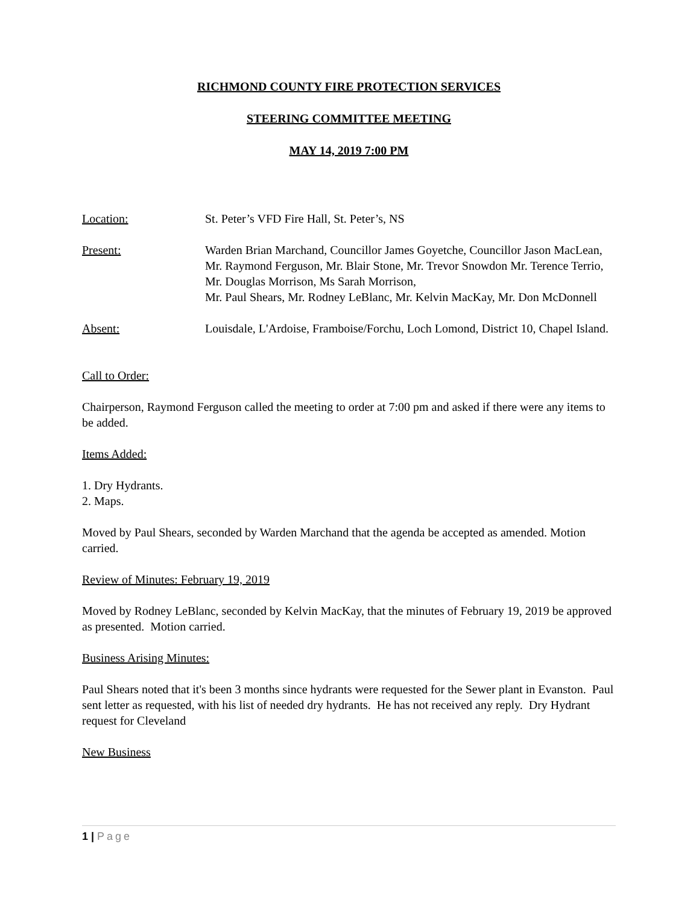RICHMOND COUNTY FIRE PROTECTION SERVICES
STEERING COMMITTEE MEETING
MAY 14, 2019 7:00 PM
Location: St. Peter’s VFD Fire Hall, St. Peter’s, NS
Present: Warden Brian Marchand, Councillor James Goyetche, Councillor Jason MacLean, Mr. Raymond Ferguson, Mr. Blair Stone, Mr. Trevor Snowdon Mr. Terence Terrio, Mr. Douglas Morrison, Ms Sarah Morrison,
Mr. Paul Shears, Mr. Rodney LeBlanc, Mr. Kelvin MacKay, Mr. Don McDonnell
Absent: Louisdale, L'Ardoise, Framboise/Forchu, Loch Lomond, District 10, Chapel Island.
Call to Order:
Chairperson, Raymond Ferguson called the meeting to order at 7:00 pm and asked if there were any items to be added.
Items Added:
1. Dry Hydrants.
2. Maps.
Moved by Paul Shears, seconded by Warden Marchand that the agenda be accepted as amended. Motion carried.
Review of Minutes: February 19, 2019
Moved by Rodney LeBlanc, seconded by Kelvin MacKay, that the minutes of February 19, 2019 be approved as presented. Motion carried.
Business Arising Minutes:
Paul Shears noted that it's been 3 months since hydrants were requested for the Sewer plant in Evanston. Paul sent letter as requested, with his list of needed dry hydrants. He has not received any reply. Dry Hydrant request for Cleveland
New Business
1 | Page